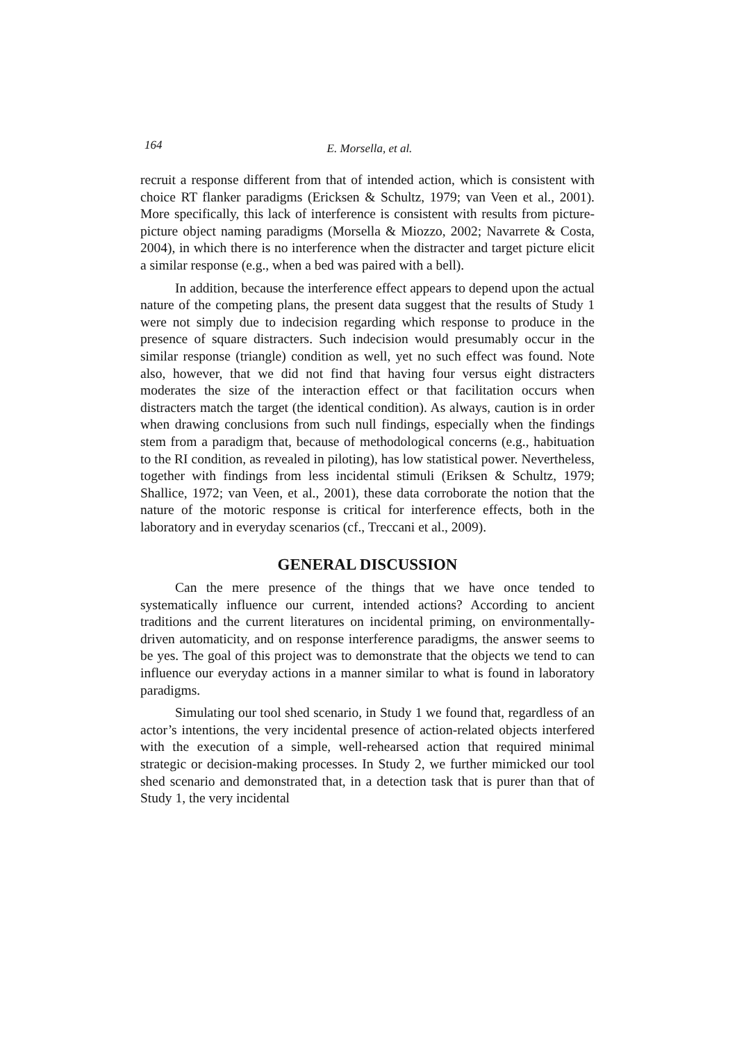164
E. Morsella, et al.
recruit a response different from that of intended action, which is consistent with choice RT flanker paradigms (Ericksen & Schultz, 1979; van Veen et al., 2001). More specifically, this lack of interference is consistent with results from picture-picture object naming paradigms (Morsella & Miozzo, 2002; Navarrete & Costa, 2004), in which there is no interference when the distracter and target picture elicit a similar response (e.g., when a bed was paired with a bell).
In addition, because the interference effect appears to depend upon the actual nature of the competing plans, the present data suggest that the results of Study 1 were not simply due to indecision regarding which response to produce in the presence of square distracters. Such indecision would presumably occur in the similar response (triangle) condition as well, yet no such effect was found. Note also, however, that we did not find that having four versus eight distracters moderates the size of the interaction effect or that facilitation occurs when distracters match the target (the identical condition). As always, caution is in order when drawing conclusions from such null findings, especially when the findings stem from a paradigm that, because of methodological concerns (e.g., habituation to the RI condition, as revealed in piloting), has low statistical power. Nevertheless, together with findings from less incidental stimuli (Eriksen & Schultz, 1979; Shallice, 1972; van Veen, et al., 2001), these data corroborate the notion that the nature of the motoric response is critical for interference effects, both in the laboratory and in everyday scenarios (cf., Treccani et al., 2009).
GENERAL DISCUSSION
Can the mere presence of the things that we have once tended to systematically influence our current, intended actions? According to ancient traditions and the current literatures on incidental priming, on environmentally-driven automaticity, and on response interference paradigms, the answer seems to be yes. The goal of this project was to demonstrate that the objects we tend to can influence our everyday actions in a manner similar to what is found in laboratory paradigms.
Simulating our tool shed scenario, in Study 1 we found that, regardless of an actor’s intentions, the very incidental presence of action-related objects interfered with the execution of a simple, well-rehearsed action that required minimal strategic or decision-making processes. In Study 2, we further mimicked our tool shed scenario and demonstrated that, in a detection task that is purer than that of Study 1, the very incidental